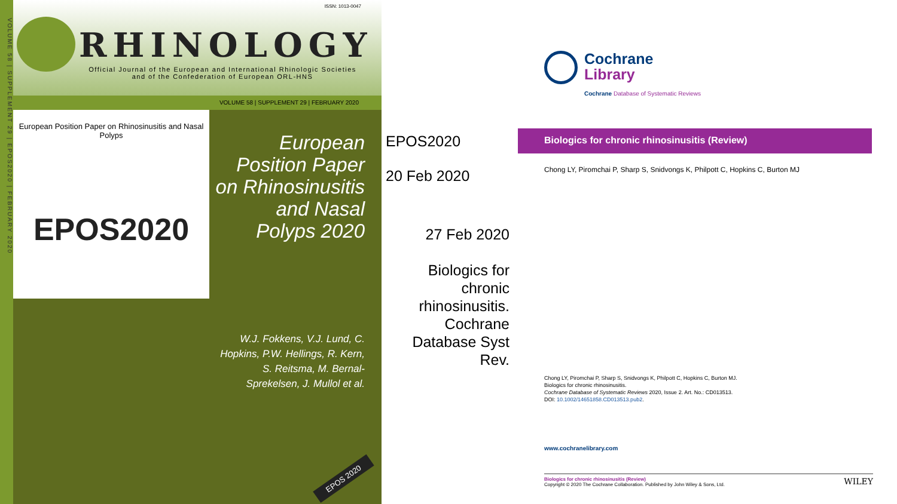VOLUME 58 | SUPPLEMENT 29 | EPOS2020 | FEBRUARY 2020
ISSN: 1013-0047
RHINOLOGY
Official Journal of the European and International Rhinologic Societies
and of the Confederation of European ORL-HNS
VOLUME 58 | SUPPLEMENT 29 | FEBRUARY 2020
European Position Paper on Rhinosinusitis and Nasal Polyps
EPOS2020
European Position Paper on Rhinosinusitis and Nasal Polyps 2020
W.J. Fokkens, V.J. Lund, C. Hopkins, P.W. Hellings, R. Kern, S. Reitsma, M. Bernal-Sprekelsen, J. Mullol et al.
EPOS 2020
EPOS2020
20 Feb 2020
27 Feb 2020
Biologics for chronic rhinosinusitis. Cochrane Database Syst Rev.
Cochrane
Library
Cochrane Database of Systematic Reviews
Biologics for chronic rhinosinusitis (Review)
Chong LY, Piromchai P, Sharp S, Snidvongs K, Philpott C, Hopkins C, Burton MJ
Chong LY, Piromchai P, Sharp S, Snidvongs K, Philpott C, Hopkins C, Burton MJ.
Biologics for chronic rhinosinusitis.
Cochrane Database of Systematic Reviews 2020, Issue 2. Art. No.: CD013513.
DOI: 10.1002/14651858.CD013513.pub2.
www.cochranelibrary.com
Biologics for chronic rhinosinusitis (Review) WILEY
Copyright © 2020 The Cochrane Collaboration. Published by John Wiley & Sons, Ltd.